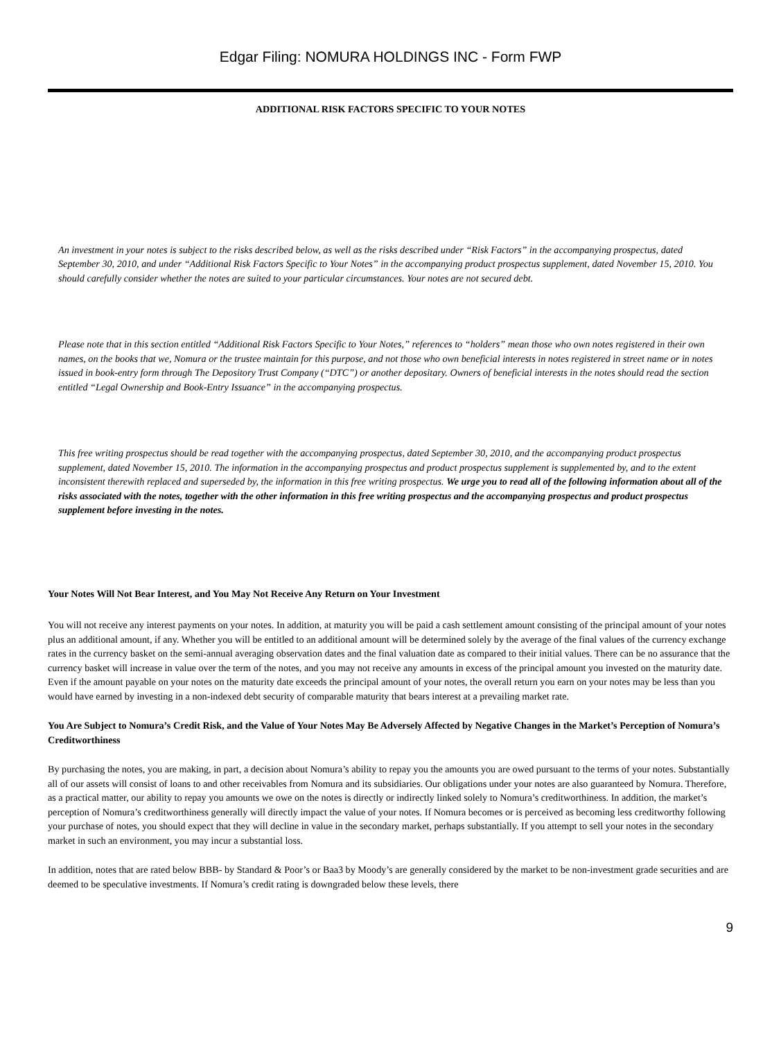Edgar Filing: NOMURA HOLDINGS INC - Form FWP
ADDITIONAL RISK FACTORS SPECIFIC TO YOUR NOTES
An investment in your notes is subject to the risks described below, as well as the risks described under “Risk Factors” in the accompanying prospectus, dated September 30, 2010, and under “Additional Risk Factors Specific to Your Notes” in the accompanying product prospectus supplement, dated November 15, 2010. You should carefully consider whether the notes are suited to your particular circumstances. Your notes are not secured debt.
Please note that in this section entitled “Additional Risk Factors Specific to Your Notes,” references to “holders” mean those who own notes registered in their own names, on the books that we, Nomura or the trustee maintain for this purpose, and not those who own beneficial interests in notes registered in street name or in notes issued in book-entry form through The Depository Trust Company (“DTC”) or another depositary. Owners of beneficial interests in the notes should read the section entitled “Legal Ownership and Book-Entry Issuance” in the accompanying prospectus.
This free writing prospectus should be read together with the accompanying prospectus, dated September 30, 2010, and the accompanying product prospectus supplement, dated November 15, 2010. The information in the accompanying prospectus and product prospectus supplement is supplemented by, and to the extent inconsistent therewith replaced and superseded by, the information in this free writing prospectus. We urge you to read all of the following information about all of the risks associated with the notes, together with the other information in this free writing prospectus and the accompanying prospectus and product prospectus supplement before investing in the notes.
Your Notes Will Not Bear Interest, and You May Not Receive Any Return on Your Investment
You will not receive any interest payments on your notes. In addition, at maturity you will be paid a cash settlement amount consisting of the principal amount of your notes plus an additional amount, if any. Whether you will be entitled to an additional amount will be determined solely by the average of the final values of the currency exchange rates in the currency basket on the semi-annual averaging observation dates and the final valuation date as compared to their initial values. There can be no assurance that the currency basket will increase in value over the term of the notes, and you may not receive any amounts in excess of the principal amount you invested on the maturity date. Even if the amount payable on your notes on the maturity date exceeds the principal amount of your notes, the overall return you earn on your notes may be less than you would have earned by investing in a non-indexed debt security of comparable maturity that bears interest at a prevailing market rate.
You Are Subject to Nomura’s Credit Risk, and the Value of Your Notes May Be Adversely Affected by Negative Changes in the Market’s Perception of Nomura’s Creditworthiness
By purchasing the notes, you are making, in part, a decision about Nomura’s ability to repay you the amounts you are owed pursuant to the terms of your notes. Substantially all of our assets will consist of loans to and other receivables from Nomura and its subsidiaries. Our obligations under your notes are also guaranteed by Nomura. Therefore, as a practical matter, our ability to repay you amounts we owe on the notes is directly or indirectly linked solely to Nomura’s creditworthiness. In addition, the market’s perception of Nomura’s creditworthiness generally will directly impact the value of your notes. If Nomura becomes or is perceived as becoming less creditworthy following your purchase of notes, you should expect that they will decline in value in the secondary market, perhaps substantially. If you attempt to sell your notes in the secondary market in such an environment, you may incur a substantial loss.
In addition, notes that are rated below BBB- by Standard & Poor’s or Baa3 by Moody’s are generally considered by the market to be non-investment grade securities and are deemed to be speculative investments. If Nomura’s credit rating is downgraded below these levels, there
9